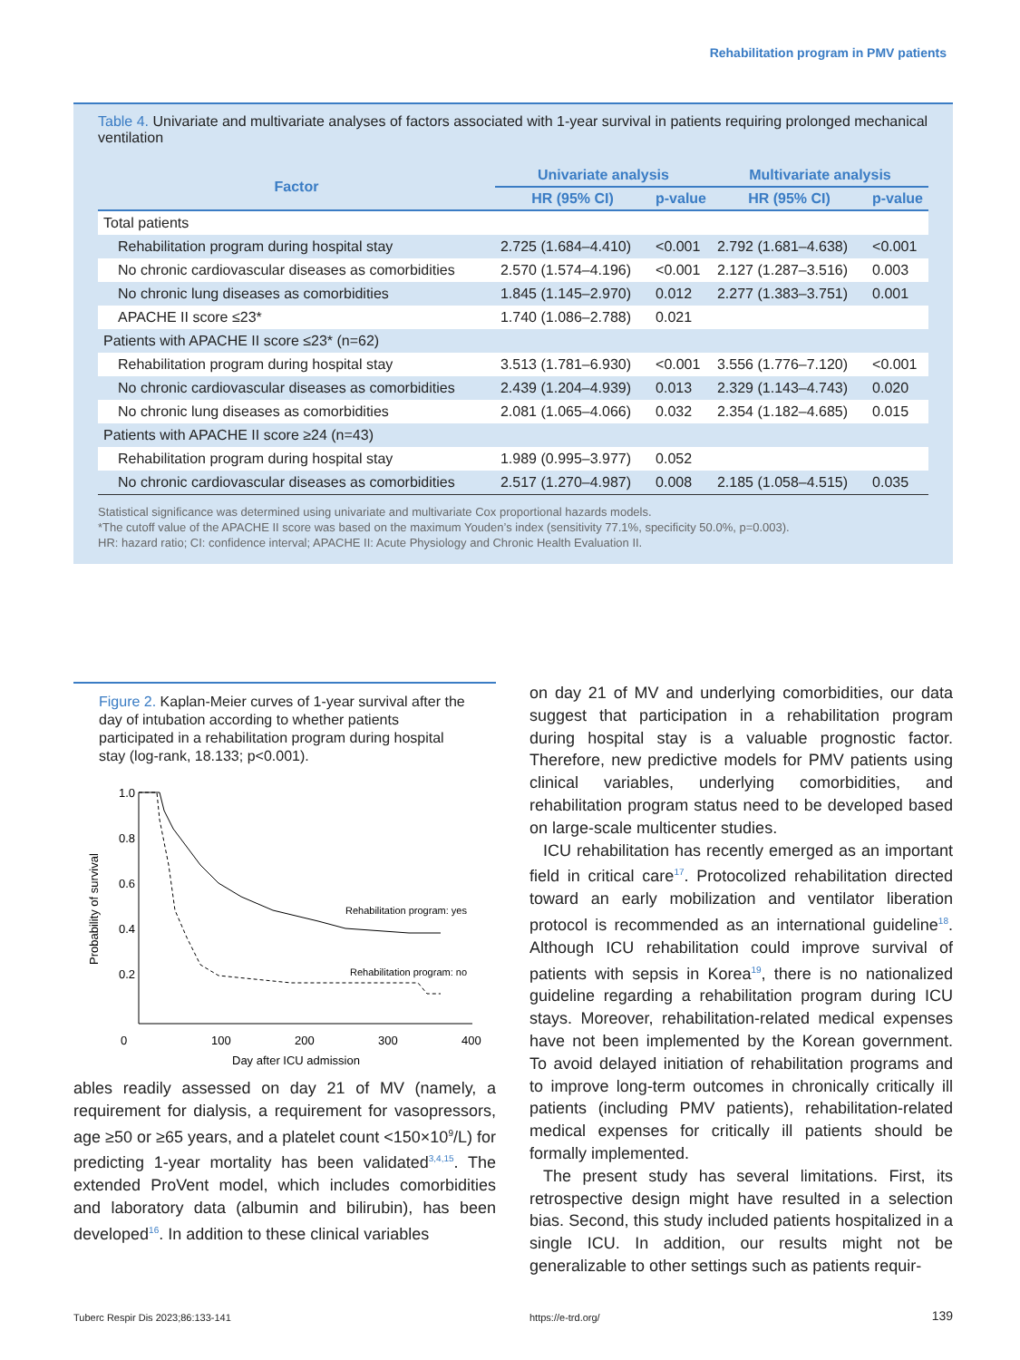Rehabilitation program in PMV patients
Table 4. Univariate and multivariate analyses of factors associated with 1-year survival in patients requiring prolonged mechanical ventilation
| Factor | Univariate analysis | | Multivariate analysis | |
| --- | --- | --- | --- | --- |
| | HR (95% CI) | p-value | HR (95% CI) | p-value |
| Total patients | | | | |
| Rehabilitation program during hospital stay | 2.725 (1.684–4.410) | <0.001 | 2.792 (1.681–4.638) | <0.001 |
| No chronic cardiovascular diseases as comorbidities | 2.570 (1.574–4.196) | <0.001 | 2.127 (1.287–3.516) | 0.003 |
| No chronic lung diseases as comorbidities | 1.845 (1.145–2.970) | 0.012 | 2.277 (1.383–3.751) | 0.001 |
| APACHE II score ≤23* | 1.740 (1.086–2.788) | 0.021 | | |
| Patients with APACHE II score ≤23* (n=62) | | | | |
| Rehabilitation program during hospital stay | 3.513 (1.781–6.930) | <0.001 | 3.556 (1.776–7.120) | <0.001 |
| No chronic cardiovascular diseases as comorbidities | 2.439 (1.204–4.939) | 0.013 | 2.329 (1.143–4.743) | 0.020 |
| No chronic lung diseases as comorbidities | 2.081 (1.065–4.066) | 0.032 | 2.354 (1.182–4.685) | 0.015 |
| Patients with APACHE II score ≥24 (n=43) | | | | |
| Rehabilitation program during hospital stay | 1.989 (0.995–3.977) | 0.052 | | |
| No chronic cardiovascular diseases as comorbidities | 2.517 (1.270–4.987) | 0.008 | 2.185 (1.058–4.515) | 0.035 |
Statistical significance was determined using univariate and multivariate Cox proportional hazards models.
*The cutoff value of the APACHE II score was based on the maximum Youden’s index (sensitivity 77.1%, specificity 50.0%, p=0.003).
HR: hazard ratio; CI: confidence interval; APACHE II: Acute Physiology and Chronic Health Evaluation II.
Figure 2. Kaplan-Meier curves of 1-year survival after the day of intubation according to whether patients participated in a rehabilitation program during hospital stay (log-rank, 18.133; p<0.001).
1.0
0.8
0.6
0.4
0.2
0
100
200
300
400
Day after ICU admission
Probability of survival
Rehabilitation program: yes
Rehabilitation program: no
ables readily assessed on day 21 of MV (namely, a requirement for dialysis, a requirement for vasopressors, age ≥50 or ≥65 years, and a platelet count <150×10<sup>9</sup>/L) for predicting 1-year mortality has been validated<sup>3,4,15</sup>. The extended ProVent model, which includes comorbidities and laboratory data (albumin and bilirubin), has been developed<sup>16</sup>. In addition to these clinical variables
on day 21 of MV and underlying comorbidities, our data suggest that participation in a rehabilitation program during hospital stay is a valuable prognostic factor. Therefore, new predictive models for PMV patients using clinical variables, underlying comorbidities, and rehabilitation program status need to be developed based on large-scale multicenter studies.
ICU rehabilitation has recently emerged as an important field in critical care<sup>17</sup>. Protocolized rehabilitation directed toward an early mobilization and ventilator liberation protocol is recommended as an international guideline<sup>18</sup>. Although ICU rehabilitation could improve survival of patients with sepsis in Korea<sup>19</sup>, there is no nationalized guideline regarding a rehabilitation program during ICU stays. Moreover, rehabilitation-related medical expenses have not been implemented by the Korean government. To avoid delayed initiation of rehabilitation programs and to improve long-term outcomes in chronically critically ill patients (including PMV patients), rehabilitation-related medical expenses for critically ill patients should be formally implemented.
The present study has several limitations. First, its retrospective design might have resulted in a selection bias. Second, this study included patients hospitalized in a single ICU. In addition, our results might not be generalizable to other settings such as patients requir-
Tuberc Respir Dis 2023;86:133-141
https://e-trd.org/ 139